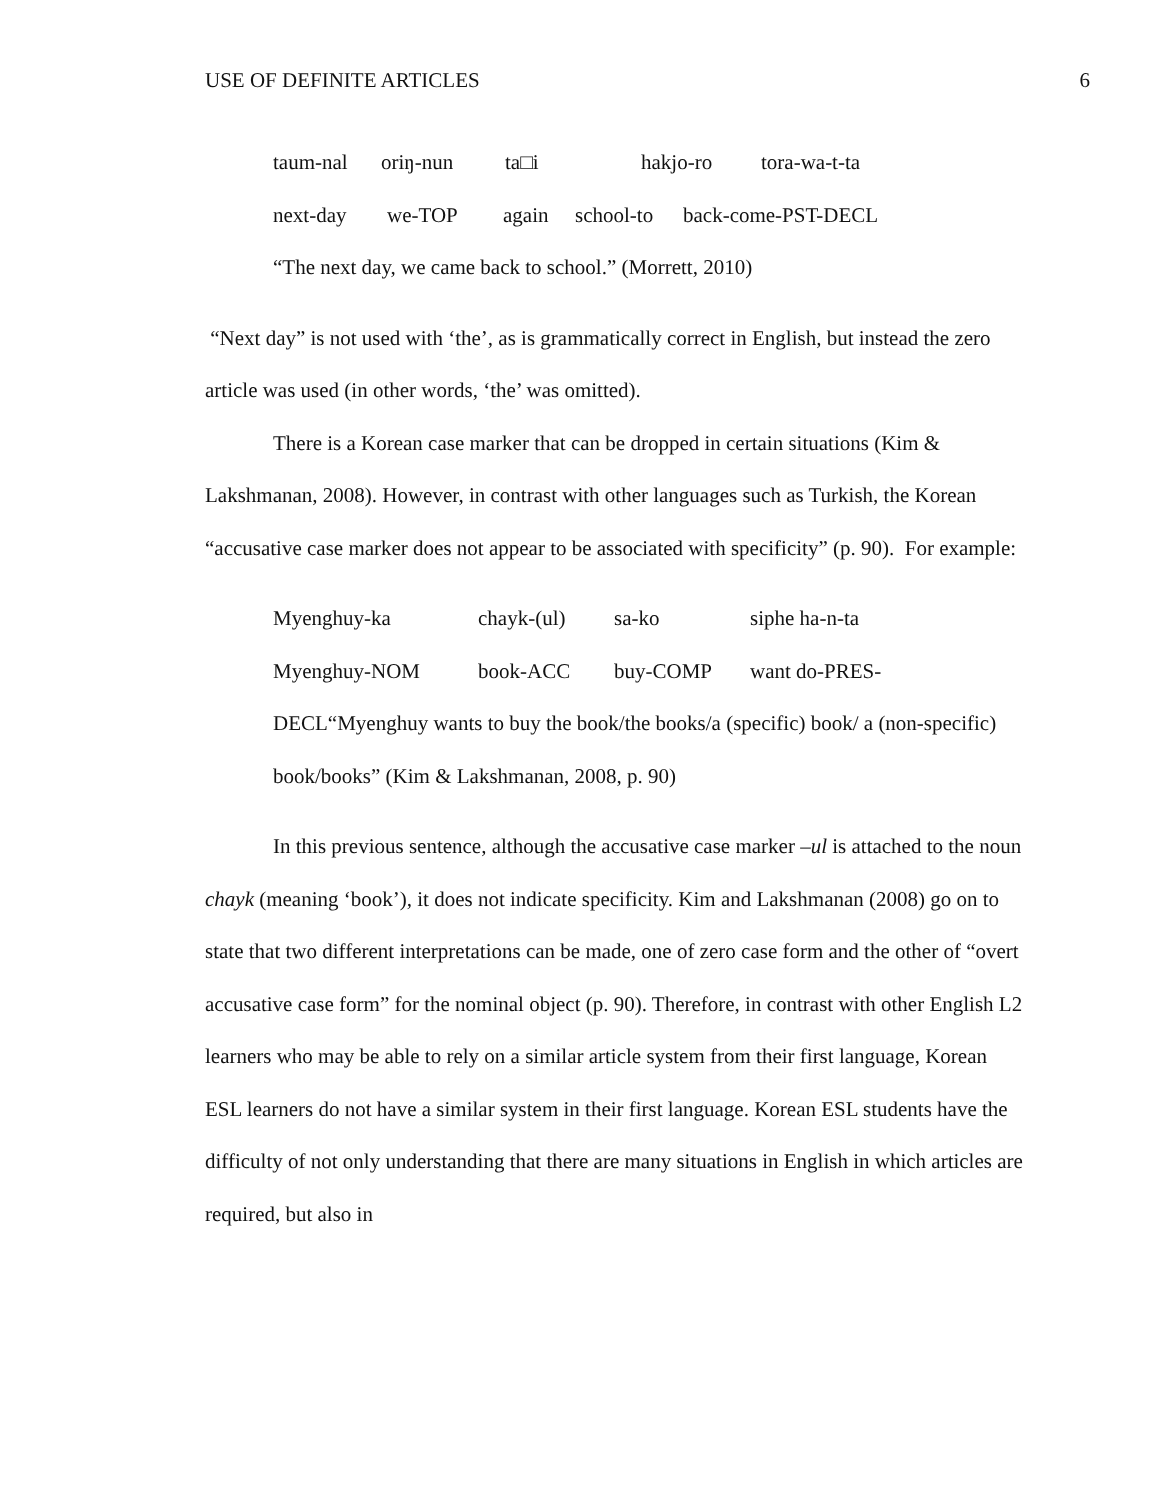USE OF DEFINITE ARTICLES 6
taum-nal oriŋ-nun ta□i hakjo-ro tora-wa-t-ta
next-day we-TOP again school-to back-come-PST-DECL
“The next day, we came back to school.” (Morrett, 2010)
“Next day” is not used with ‘the’, as is grammatically correct in English, but instead the zero article was used (in other words, ‘the’ was omitted).
There is a Korean case marker that can be dropped in certain situations (Kim & Lakshmanan, 2008). However, in contrast with other languages such as Turkish, the Korean “accusative case marker does not appear to be associated with specificity” (p. 90). For example:
Myenghuy-ka chayk-(ul) sa-ko siphe ha-n-ta
Myenghuy-NOM book-ACC buy-COMP want do-PRES-
DECL“Myenghuy wants to buy the book/the books/a (specific) book/ a (non-specific) book/books” (Kim & Lakshmanan, 2008, p. 90)
In this previous sentence, although the accusative case marker –ul is attached to the noun chayk (meaning ‘book’), it does not indicate specificity. Kim and Lakshmanan (2008) go on to state that two different interpretations can be made, one of zero case form and the other of “overt accusative case form” for the nominal object (p. 90). Therefore, in contrast with other English L2 learners who may be able to rely on a similar article system from their first language, Korean ESL learners do not have a similar system in their first language. Korean ESL students have the difficulty of not only understanding that there are many situations in English in which articles are required, but also in